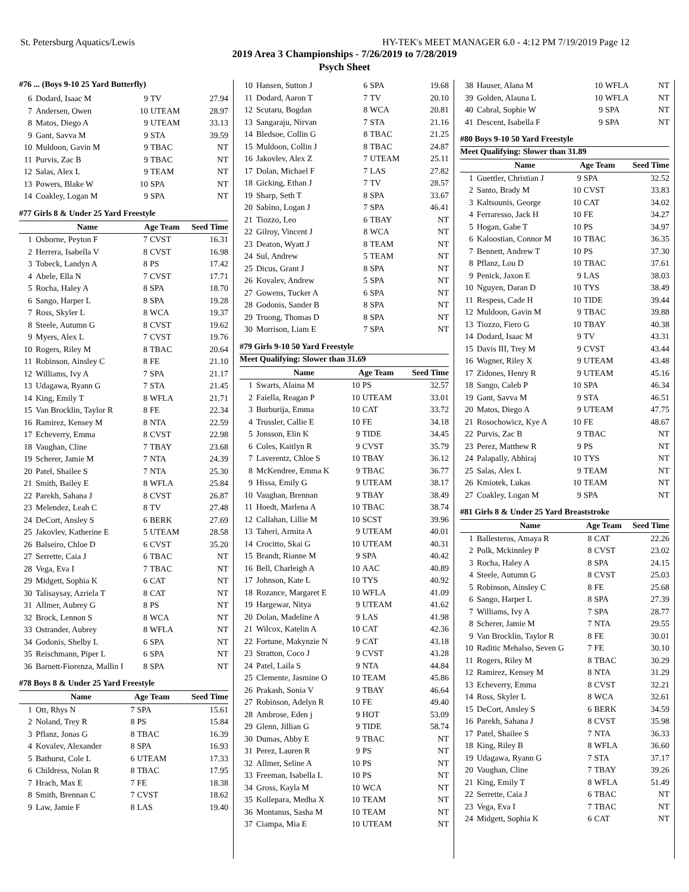St. Petersburg Aquatics/Lewis HY-TEK's MEET MANAGER 6.0 - 4:12 PM 7/19/2019 Page 12
2019 Area 3 Championships - 7/26/2019 to 7/28/2019
Psych Sheet
#76 ... (Boys 9-10 25 Yard Butterfly)
| 6 | Dodard, Isaac M | 9 | TV | 27.94 |
| 7 | Andersen, Owen | 10 | UTEAM | 28.97 |
| 8 | Matos, Diego A | 9 | UTEAM | 33.13 |
| 9 | Gant, Savva M | 9 | STA | 39.59 |
| 10 | Muldoon, Gavin M | 9 | TBAC | NT |
| 11 | Purvis, Zac B | 9 | TBAC | NT |
| 12 | Salas, Alex L | 9 | TEAM | NT |
| 13 | Powers, Blake W | 10 | SPA | NT |
| 14 | Coakley, Logan M | 9 | SPA | NT |
#77 Girls 8 & Under 25 Yard Freestyle
| | Name | Age Team | | Seed Time |
| --- | --- | --- | --- | --- |
| 1 | Osborne, Peyton F | 7 | CVST | 16.31 |
| 2 | Herrera, Isabella V | 8 | CVST | 16.98 |
| 3 | Tobeck, Landyn A | 8 | PS | 17.42 |
| 4 | Abele, Ella N | 7 | CVST | 17.71 |
| 5 | Rocha, Haley A | 8 | SPA | 18.70 |
| 6 | Sango, Harper L | 8 | SPA | 19.28 |
| 7 | Ross, Skyler L | 8 | WCA | 19.37 |
| 8 | Steele, Autumn G | 8 | CVST | 19.62 |
| 9 | Myers, Alex L | 7 | CVST | 19.76 |
| 10 | Rogers, Riley M | 8 | TBAC | 20.64 |
| 11 | Robinson, Ainsley C | 8 | FE | 21.10 |
| 12 | Williams, Ivy A | 7 | SPA | 21.17 |
| 13 | Udagawa, Ryann G | 7 | STA | 21.45 |
| 14 | King, Emily T | 8 | WFLA | 21.71 |
| 15 | Van Brocklin, Taylor R | 8 | FE | 22.34 |
| 16 | Ramirez, Kensey M | 8 | NTA | 22.59 |
| 17 | Echeverry, Emma | 8 | CVST | 22.98 |
| 18 | Vaughan, Cline | 7 | TBAY | 23.68 |
| 19 | Scherer, Jamie M | 7 | NTA | 24.39 |
| 20 | Patel, Shailee S | 7 | NTA | 25.30 |
| 21 | Smith, Bailey E | 8 | WFLA | 25.84 |
| 22 | Parekh, Sahana J | 8 | CVST | 26.87 |
| 23 | Melendez, Leah C | 8 | TV | 27.48 |
| 24 | DeCort, Ansley S | 6 | BERK | 27.69 |
| 25 | Jakovlev, Katherine E | 5 | UTEAM | 28.58 |
| 26 | Balseiro, Chloe D | 6 | CVST | 35.20 |
| 27 | Serrette, Caia J | 6 | TBAC | NT |
| 28 | Vega, Eva I | 7 | TBAC | NT |
| 29 | Midgett, Sophia K | 6 | CAT | NT |
| 30 | Talisaysay, Azriela T | 8 | CAT | NT |
| 31 | Allmer, Aubrey G | 8 | PS | NT |
| 32 | Brock, Lennon S | 8 | WCA | NT |
| 33 | Ostrander, Aubrey | 8 | WFLA | NT |
| 34 | Godonis, Shelby L | 6 | SPA | NT |
| 35 | Reischmann, Piper L | 6 | SPA | NT |
| 36 | Barnett-Fiorenza, Mallin I | 8 | SPA | NT |
#78 Boys 8 & Under 25 Yard Freestyle
| | Name | Age Team | | Seed Time |
| --- | --- | --- | --- | --- |
| 1 | Ott, Rhys N | 7 | SPA | 15.61 |
| 2 | Noland, Trey R | 8 | PS | 15.84 |
| 3 | Pflanz, Jonas G | 8 | TBAC | 16.39 |
| 4 | Kovalev, Alexander | 8 | SPA | 16.93 |
| 5 | Bathurst, Cole L | 6 | UTEAM | 17.33 |
| 6 | Childress, Nolan R | 8 | TBAC | 17.95 |
| 7 | Hrach, Max E | 7 | FE | 18.38 |
| 8 | Smith, Brennan C | 7 | CVST | 18.62 |
| 9 | Law, Jamie F | 8 | LAS | 19.40 |
| 10 | Hansen, Sutton J | 6 | SPA | 19.68 |
| 11 | Dodard, Aaron T | 7 | TV | 20.10 |
| 12 | Scutaru, Bogdan | 8 | WCA | 20.81 |
| 13 | Sangaraju, Nirvan | 7 | STA | 21.16 |
| 14 | Bledsoe, Collin G | 8 | TBAC | 21.25 |
| 15 | Muldoon, Collin J | 8 | TBAC | 24.87 |
| 16 | Jakovlev, Alex Z | 7 | UTEAM | 25.11 |
| 17 | Dolan, Michael F | 7 | LAS | 27.82 |
| 18 | Gicking, Ethan J | 7 | TV | 28.57 |
| 19 | Sharp, Seth T | 8 | SPA | 33.67 |
| 20 | Sabino, Logan J | 7 | SPA | 46.41 |
| 21 | Tiozzo, Leo | 6 | TBAY | NT |
| 22 | Gilroy, Vincent J | 8 | WCA | NT |
| 23 | Deaton, Wyatt J | 8 | TEAM | NT |
| 24 | Sul, Andrew | 5 | TEAM | NT |
| 25 | Dicus, Grant J | 8 | SPA | NT |
| 26 | Kovalev, Andrew | 5 | SPA | NT |
| 27 | Gowens, Tucker A | 6 | SPA | NT |
| 28 | Godonis, Sander B | 8 | SPA | NT |
| 29 | Truong, Thomas D | 8 | SPA | NT |
| 30 | Morrison, Liam E | 7 | SPA | NT |
#79 Girls 9-10 50 Yard Freestyle
Meet Qualifying: Slower than 31.69
| | Name | Age Team | | Seed Time |
| --- | --- | --- | --- | --- |
| 1 | Swarts, Alaina M | 10 | PS | 32.57 |
| 2 | Faiella, Reagan P | 10 | UTEAM | 33.01 |
| 3 | Burburija, Emma | 10 | CAT | 33.72 |
| 4 | Trussler, Callie E | 10 | FE | 34.18 |
| 5 | Jonsson, Elin K | 9 | TIDE | 34.45 |
| 6 | Coles, Kaitlyn R | 9 | CVST | 35.79 |
| 7 | Laverentz, Chloe S | 10 | TBAY | 36.12 |
| 8 | McKendree, Emma K | 9 | TBAC | 36.77 |
| 9 | Hissa, Emily G | 9 | UTEAM | 38.17 |
| 10 | Vaughan, Brennan | 9 | TBAY | 38.49 |
| 11 | Hoedt, Marlena A | 10 | TBAC | 38.74 |
| 12 | Callahan, Lillie M | 10 | SCST | 39.96 |
| 13 | Taheri, Armita A | 9 | UTEAM | 40.01 |
| 14 | Crocitto, Skai G | 10 | UTEAM | 40.31 |
| 15 | Brandt, Rianne M | 9 | SPA | 40.42 |
| 16 | Bell, Charleigh A | 10 | AAC | 40.89 |
| 17 | Johnson, Kate L | 10 | TYS | 40.92 |
| 18 | Rozance, Margaret E | 10 | WFLA | 41.09 |
| 19 | Hargewar, Nitya | 9 | UTEAM | 41.62 |
| 20 | Dolan, Madeline A | 9 | LAS | 41.98 |
| 21 | Wilcox, Katelin A | 10 | CAT | 42.36 |
| 22 | Fortune, Makynzie N | 9 | CAT | 43.18 |
| 23 | Stratton, Coco J | 9 | CVST | 43.28 |
| 24 | Patel, Laila S | 9 | NTA | 44.84 |
| 25 | Clemente, Jasmine O | 10 | TEAM | 45.86 |
| 26 | Prakash, Sonia V | 9 | TBAY | 46.64 |
| 27 | Robinson, Adelyn R | 10 | FE | 49.40 |
| 28 | Ambrose, Eden j | 9 | HOT | 53.09 |
| 29 | Glenn, Jillian G | 9 | TIDE | 58.74 |
| 30 | Dumas, Abby E | 9 | TBAC | NT |
| 31 | Perez, Lauren R | 9 | PS | NT |
| 32 | Allmer, Seline A | 10 | PS | NT |
| 33 | Freeman, Isabella L | 10 | PS | NT |
| 34 | Gross, Kayla M | 10 | WCA | NT |
| 35 | Kollepara, Medha X | 10 | TEAM | NT |
| 36 | Montanus, Sasha M | 10 | TEAM | NT |
| 37 | Ciampa, Mia E | 10 | UTEAM | NT |
| 38 | Hauser, Alana M | 10 | WFLA | NT |
| 39 | Golden, Alauna L | 10 | WFLA | NT |
| 40 | Cabral, Sophie W | 9 | SPA | NT |
| 41 | Descent, Isabella F | 9 | SPA | NT |
#80 Boys 9-10 50 Yard Freestyle
Meet Qualifying: Slower than 31.89
| | Name | Age Team | | Seed Time |
| --- | --- | --- | --- | --- |
| 1 | Guettler, Christian J | 9 | SPA | 32.52 |
| 2 | Santo, Brady M | 10 | CVST | 33.83 |
| 3 | Kaltsounis, George | 10 | CAT | 34.02 |
| 4 | Ferraresso, Jack H | 10 | FE | 34.27 |
| 5 | Hogan, Gabe T | 10 | PS | 34.97 |
| 6 | Kaloostian, Connor M | 10 | TBAC | 36.35 |
| 7 | Bennett, Andrew T | 10 | PS | 37.30 |
| 8 | Pflanz, Lou D | 10 | TBAC | 37.61 |
| 9 | Penick, Jaxon E | 9 | LAS | 38.03 |
| 10 | Nguyen, Daran D | 10 | TYS | 38.49 |
| 11 | Respess, Cade H | 10 | TIDE | 39.44 |
| 12 | Muldoon, Gavin M | 9 | TBAC | 39.88 |
| 13 | Tiozzo, Fiero G | 10 | TBAY | 40.38 |
| 14 | Dodard, Isaac M | 9 | TV | 43.31 |
| 15 | Davis III, Trey M | 9 | CVST | 43.44 |
| 16 | Wagner, Riley X | 9 | UTEAM | 43.48 |
| 17 | Zidones, Henry R | 9 | UTEAM | 45.16 |
| 18 | Sango, Caleb P | 10 | SPA | 46.34 |
| 19 | Gant, Savva M | 9 | STA | 46.51 |
| 20 | Matos, Diego A | 9 | UTEAM | 47.75 |
| 21 | Rosochowicz, Kye A | 10 | FE | 48.67 |
| 22 | Purvis, Zac B | 9 | TBAC | NT |
| 23 | Perez, Matthew R | 9 | PS | NT |
| 24 | Palapally, Abhiraj | 10 | TYS | NT |
| 25 | Salas, Alex L | 9 | TEAM | NT |
| 26 | Kmiotek, Lukas | 10 | TEAM | NT |
| 27 | Coakley, Logan M | 9 | SPA | NT |
#81 Girls 8 & Under 25 Yard Breaststroke
| | Name | Age Team | | Seed Time |
| --- | --- | --- | --- | --- |
| 1 | Ballesteros, Amaya R | 8 | CAT | 22.26 |
| 2 | Polk, Mckinnley P | 8 | CVST | 23.02 |
| 3 | Rocha, Haley A | 8 | SPA | 24.15 |
| 4 | Steele, Autumn G | 8 | CVST | 25.03 |
| 5 | Robinson, Ainsley C | 8 | FE | 25.68 |
| 6 | Sango, Harper L | 8 | SPA | 27.39 |
| 7 | Williams, Ivy A | 7 | SPA | 28.77 |
| 8 | Scherer, Jamie M | 7 | NTA | 29.55 |
| 9 | Van Brocklin, Taylor R | 8 | FE | 30.01 |
| 10 | Raditic Mehalso, Seven G | 7 | FE | 30.10 |
| 11 | Rogers, Riley M | 8 | TBAC | 30.29 |
| 12 | Ramirez, Kensey M | 8 | NTA | 31.29 |
| 13 | Echeverry, Emma | 8 | CVST | 32.21 |
| 14 | Ross, Skyler L | 8 | WCA | 32.61 |
| 15 | DeCort, Ansley S | 6 | BERK | 34.59 |
| 16 | Parekh, Sahana J | 8 | CVST | 35.98 |
| 17 | Patel, Shailee S | 7 | NTA | 36.33 |
| 18 | King, Riley B | 8 | WFLA | 36.60 |
| 19 | Udagawa, Ryann G | 7 | STA | 37.17 |
| 20 | Vaughan, Cline | 7 | TBAY | 39.26 |
| 21 | King, Emily T | 8 | WFLA | 51.49 |
| 22 | Serrette, Caia J | 6 | TBAC | NT |
| 23 | Vega, Eva I | 7 | TBAC | NT |
| 24 | Midgett, Sophia K | 6 | CAT | NT |